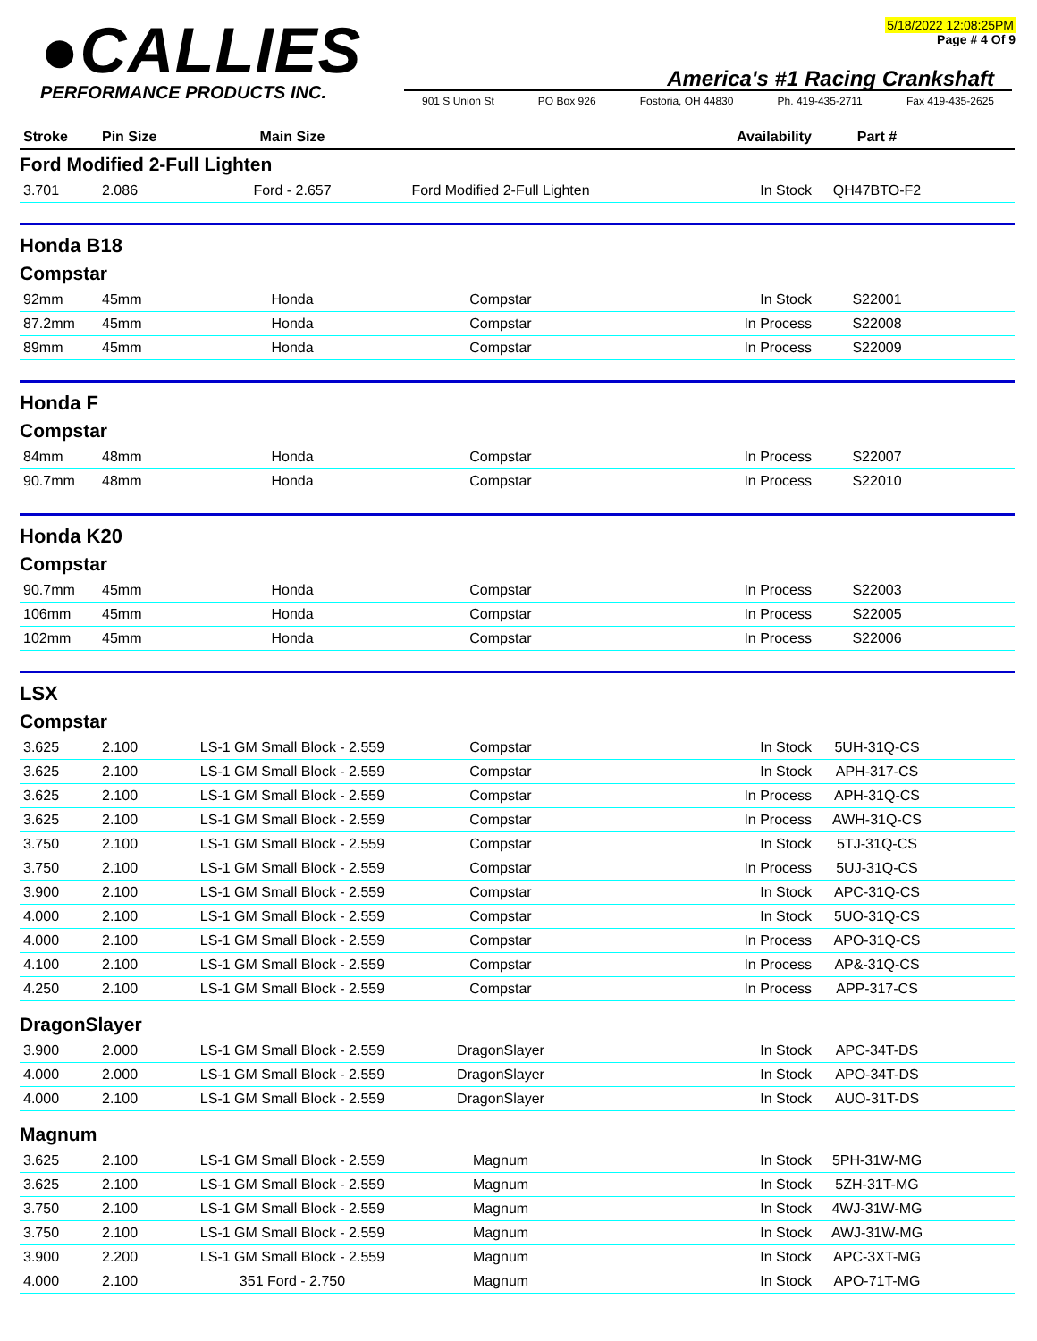●CALLIES
PERFORMANCE PRODUCTS INC.
5/18/2022 12:08:25PM
Page # 4 Of 9
America's #1 Racing Crankshaft
901 S Union St PO Box 926 Fostoria, OH 44830 Ph. 419-435-2711 Fax 419-435-2625
| Stroke | Pin Size | Main Size | | Availability | Part # | |
| --- | --- | --- | --- | --- | --- | --- |
Ford Modified 2-Full Lighten
| 3.701 | 2.086 | Ford - 2.657 | Ford Modified 2-Full Lighten | In Stock | QH47BTO-F2 | |
Honda B18
Compstar
| 92mm | 45mm | Honda | Compstar | In Stock | S22001 | |
| 87.2mm | 45mm | Honda | Compstar | In Process | S22008 | |
| 89mm | 45mm | Honda | Compstar | In Process | S22009 | |
Honda F
Compstar
| 84mm | 48mm | Honda | Compstar | In Process | S22007 | |
| 90.7mm | 48mm | Honda | Compstar | In Process | S22010 | |
Honda K20
Compstar
| 90.7mm | 45mm | Honda | Compstar | In Process | S22003 | |
| 106mm | 45mm | Honda | Compstar | In Process | S22005 | |
| 102mm | 45mm | Honda | Compstar | In Process | S22006 | |
LSX
Compstar
| 3.625 | 2.100 | LS-1 GM Small Block - 2.559 | Compstar | In Stock | 5UH-31Q-CS | |
| 3.625 | 2.100 | LS-1 GM Small Block - 2.559 | Compstar | In Stock | APH-317-CS | |
| 3.625 | 2.100 | LS-1 GM Small Block - 2.559 | Compstar | In Process | APH-31Q-CS | |
| 3.625 | 2.100 | LS-1 GM Small Block - 2.559 | Compstar | In Process | AWH-31Q-CS | |
| 3.750 | 2.100 | LS-1 GM Small Block - 2.559 | Compstar | In Stock | 5TJ-31Q-CS | |
| 3.750 | 2.100 | LS-1 GM Small Block - 2.559 | Compstar | In Process | 5UJ-31Q-CS | |
| 3.900 | 2.100 | LS-1 GM Small Block - 2.559 | Compstar | In Stock | APC-31Q-CS | |
| 4.000 | 2.100 | LS-1 GM Small Block - 2.559 | Compstar | In Stock | 5UO-31Q-CS | |
| 4.000 | 2.100 | LS-1 GM Small Block - 2.559 | Compstar | In Process | APO-31Q-CS | |
| 4.100 | 2.100 | LS-1 GM Small Block - 2.559 | Compstar | In Process | AP&-31Q-CS | |
| 4.250 | 2.100 | LS-1 GM Small Block - 2.559 | Compstar | In Process | APP-317-CS | |
DragonSlayer
| 3.900 | 2.000 | LS-1 GM Small Block - 2.559 | DragonSlayer | In Stock | APC-34T-DS | |
| 4.000 | 2.000 | LS-1 GM Small Block - 2.559 | DragonSlayer | In Stock | APO-34T-DS | |
| 4.000 | 2.100 | LS-1 GM Small Block - 2.559 | DragonSlayer | In Stock | AUO-31T-DS | |
Magnum
| 3.625 | 2.100 | LS-1 GM Small Block - 2.559 | Magnum | In Stock | 5PH-31W-MG | |
| 3.625 | 2.100 | LS-1 GM Small Block - 2.559 | Magnum | In Stock | 5ZH-31T-MG | |
| 3.750 | 2.100 | LS-1 GM Small Block - 2.559 | Magnum | In Stock | 4WJ-31W-MG | |
| 3.750 | 2.100 | LS-1 GM Small Block - 2.559 | Magnum | In Stock | AWJ-31W-MG | |
| 3.900 | 2.200 | LS-1 GM Small Block - 2.559 | Magnum | In Stock | APC-3XT-MG | |
| 4.000 | 2.100 | 351 Ford - 2.750 | Magnum | In Stock | APO-71T-MG | |